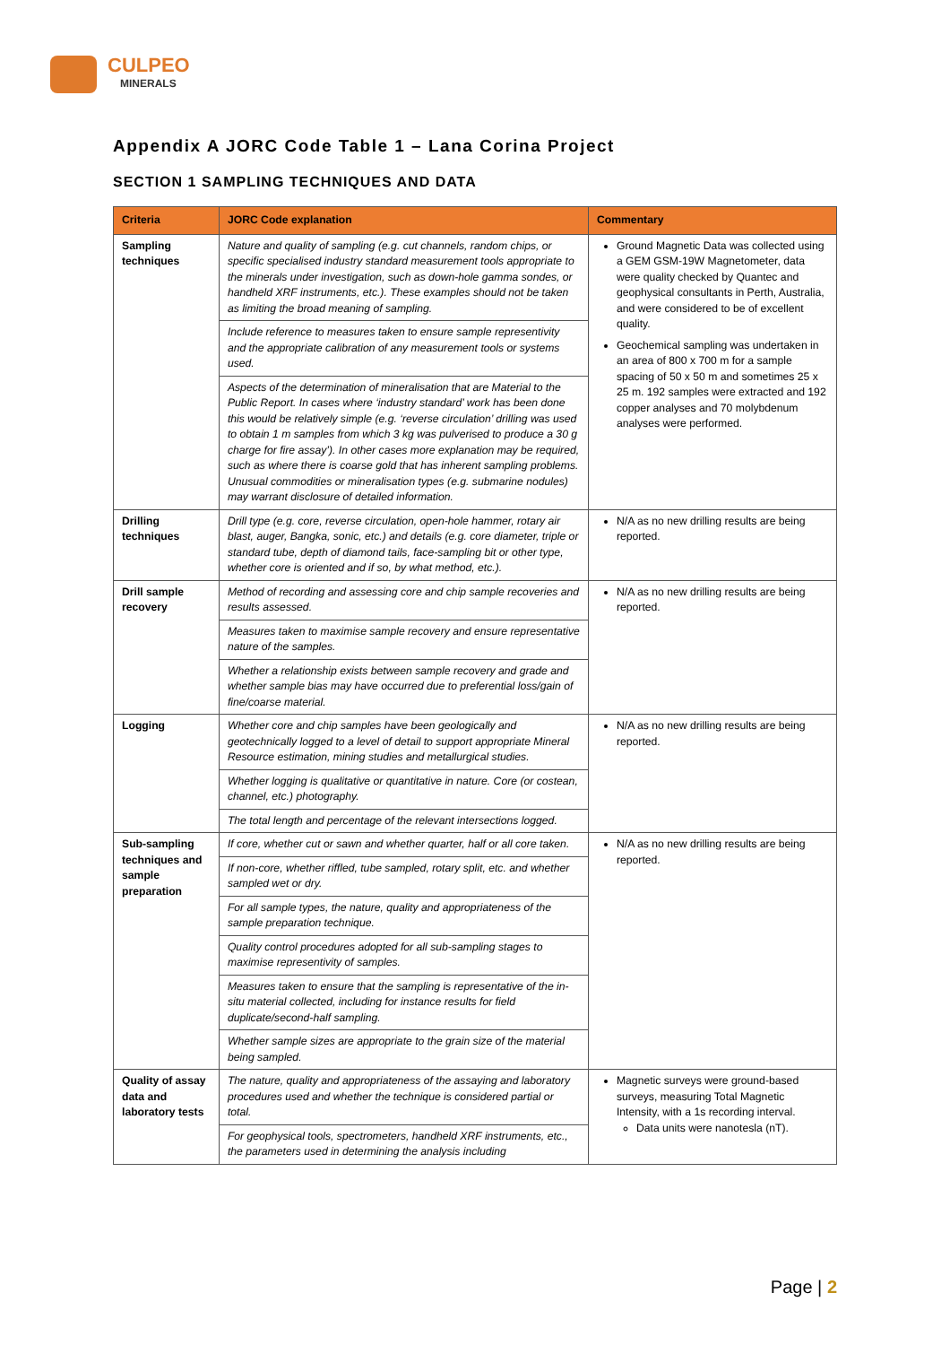CULPEO
MINERALS
Appendix A JORC Code Table 1 – Lana Corina Project
SECTION 1 SAMPLING TECHNIQUES AND DATA
| Criteria | JORC Code explanation | Commentary |
| --- | --- | --- |
| Sampling techniques | Nature and quality of sampling (e.g. cut channels, random chips, or specific specialised industry standard measurement tools appropriate to the minerals under investigation, such as down-hole gamma sondes, or handheld XRF instruments, etc.). These examples should not be taken as limiting the broad meaning of sampling. | Ground Magnetic Data was collected using a GEM GSM-19W Magnetometer, data were quality checked by Quantec and geophysical consultants in Perth, Australia, and were considered to be of excellent quality. Geochemical sampling was undertaken in an area of 800 x 700 m for a sample spacing of 50 x 50 m and sometimes 25 x 25 m. 192 samples were extracted and 192 copper analyses and 70 molybdenum analyses were performed. |
| | Include reference to measures taken to ensure sample representivity and the appropriate calibration of any measurement tools or systems used. | |
| | Aspects of the determination of mineralisation that are Material to the Public Report. In cases where ‘industry standard’ work has been done this would be relatively simple (e.g. ‘reverse circulation’ drilling was used to obtain 1 m samples from which 3 kg was pulverised to produce a 30 g charge for fire assay’). In other cases more explanation may be required, such as where there is coarse gold that has inherent sampling problems. Unusual commodities or mineralisation types (e.g. submarine nodules) may warrant disclosure of detailed information. | |
| Drilling techniques | Drill type (e.g. core, reverse circulation, open-hole hammer, rotary air blast, auger, Bangka, sonic, etc.) and details (e.g. core diameter, triple or standard tube, depth of diamond tails, face-sampling bit or other type, whether core is oriented and if so, by what method, etc.). | N/A as no new drilling results are being reported. |
| Drill sample recovery | Method of recording and assessing core and chip sample recoveries and results assessed. | N/A as no new drilling results are being reported. |
| | Measures taken to maximise sample recovery and ensure representative nature of the samples. | |
| | Whether a relationship exists between sample recovery and grade and whether sample bias may have occurred due to preferential loss/gain of fine/coarse material. | |
| Logging | Whether core and chip samples have been geologically and geotechnically logged to a level of detail to support appropriate Mineral Resource estimation, mining studies and metallurgical studies. | N/A as no new drilling results are being reported. |
| | Whether logging is qualitative or quantitative in nature. Core (or costean, channel, etc.) photography. | |
| | The total length and percentage of the relevant intersections logged. | |
| Sub-sampling techniques and sample preparation | If core, whether cut or sawn and whether quarter, half or all core taken. | N/A as no new drilling results are being reported. |
| | If non-core, whether riffled, tube sampled, rotary split, etc. and whether sampled wet or dry. | |
| | For all sample types, the nature, quality and appropriateness of the sample preparation technique. | |
| | Quality control procedures adopted for all sub-sampling stages to maximise representivity of samples. | |
| | Measures taken to ensure that the sampling is representative of the in-situ material collected, including for instance results for field duplicate/second-half sampling. | |
| | Whether sample sizes are appropriate to the grain size of the material being sampled. | |
| Quality of assay data and laboratory tests | The nature, quality and appropriateness of the assaying and laboratory procedures used and whether the technique is considered partial or total. | Magnetic surveys were ground-based surveys, measuring Total Magnetic Intensity, with a 1s recording interval. Data units were nanotesla (nT). |
| | For geophysical tools, spectrometers, handheld XRF instruments, etc., the parameters used in determining the analysis including | |
Page | 2